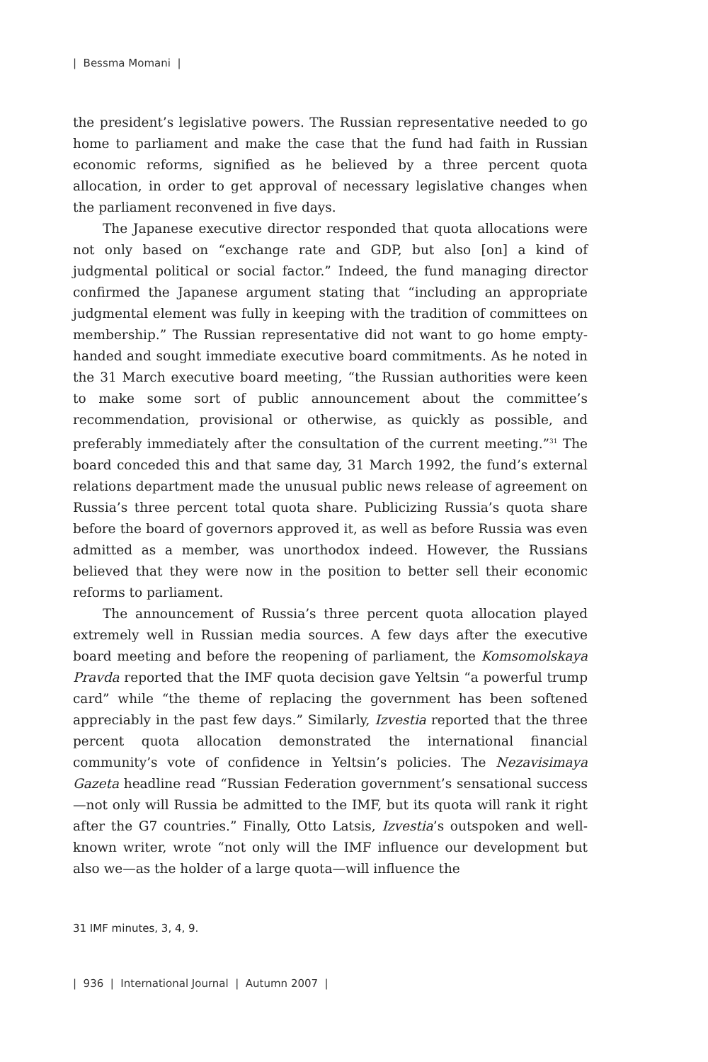| Bessma Momani |
the president’s legislative powers. The Russian representative needed to go home to parliament and make the case that the fund had faith in Russian economic reforms, signified as he believed by a three percent quota allocation, in order to get approval of necessary legislative changes when the parliament reconvened in five days.
The Japanese executive director responded that quota allocations were not only based on “exchange rate and GDP, but also [on] a kind of judgmental political or social factor.” Indeed, the fund managing director confirmed the Japanese argument stating that “including an appropriate judgmental element was fully in keeping with the tradition of committees on membership.” The Russian representative did not want to go home empty-handed and sought immediate executive board commitments. As he noted in the 31 March executive board meeting, “the Russian authorities were keen to make some sort of public announcement about the committee’s recommendation, provisional or otherwise, as quickly as possible, and preferably immediately after the consultation of the current meeting.”<sup>31</sup> The board conceded this and that same day, 31 March 1992, the fund’s external relations department made the unusual public news release of agreement on Russia’s three percent total quota share. Publicizing Russia’s quota share before the board of governors approved it, as well as before Russia was even admitted as a member, was unorthodox indeed. However, the Russians believed that they were now in the position to better sell their economic reforms to parliament.
The announcement of Russia’s three percent quota allocation played extremely well in Russian media sources. A few days after the executive board meeting and before the reopening of parliament, the Komsomolskaya Pravda reported that the IMF quota decision gave Yeltsin “a powerful trump card” while “the theme of replacing the government has been softened appreciably in the past few days.” Similarly, Izvestia reported that the three percent quota allocation demonstrated the international financial community’s vote of confidence in Yeltsin’s policies. The Nezavisimaya Gazeta headline read “Russian Federation government’s sensational success—not only will Russia be admitted to the IMF, but its quota will rank it right after the G7 countries.” Finally, Otto Latsis, Izvestia’s outspoken and well-known writer, wrote “not only will the IMF influence our development but also we—as the holder of a large quota—will influence the
31 IMF minutes, 3, 4, 9.
| 936 | International Journal | Autumn 2007 |